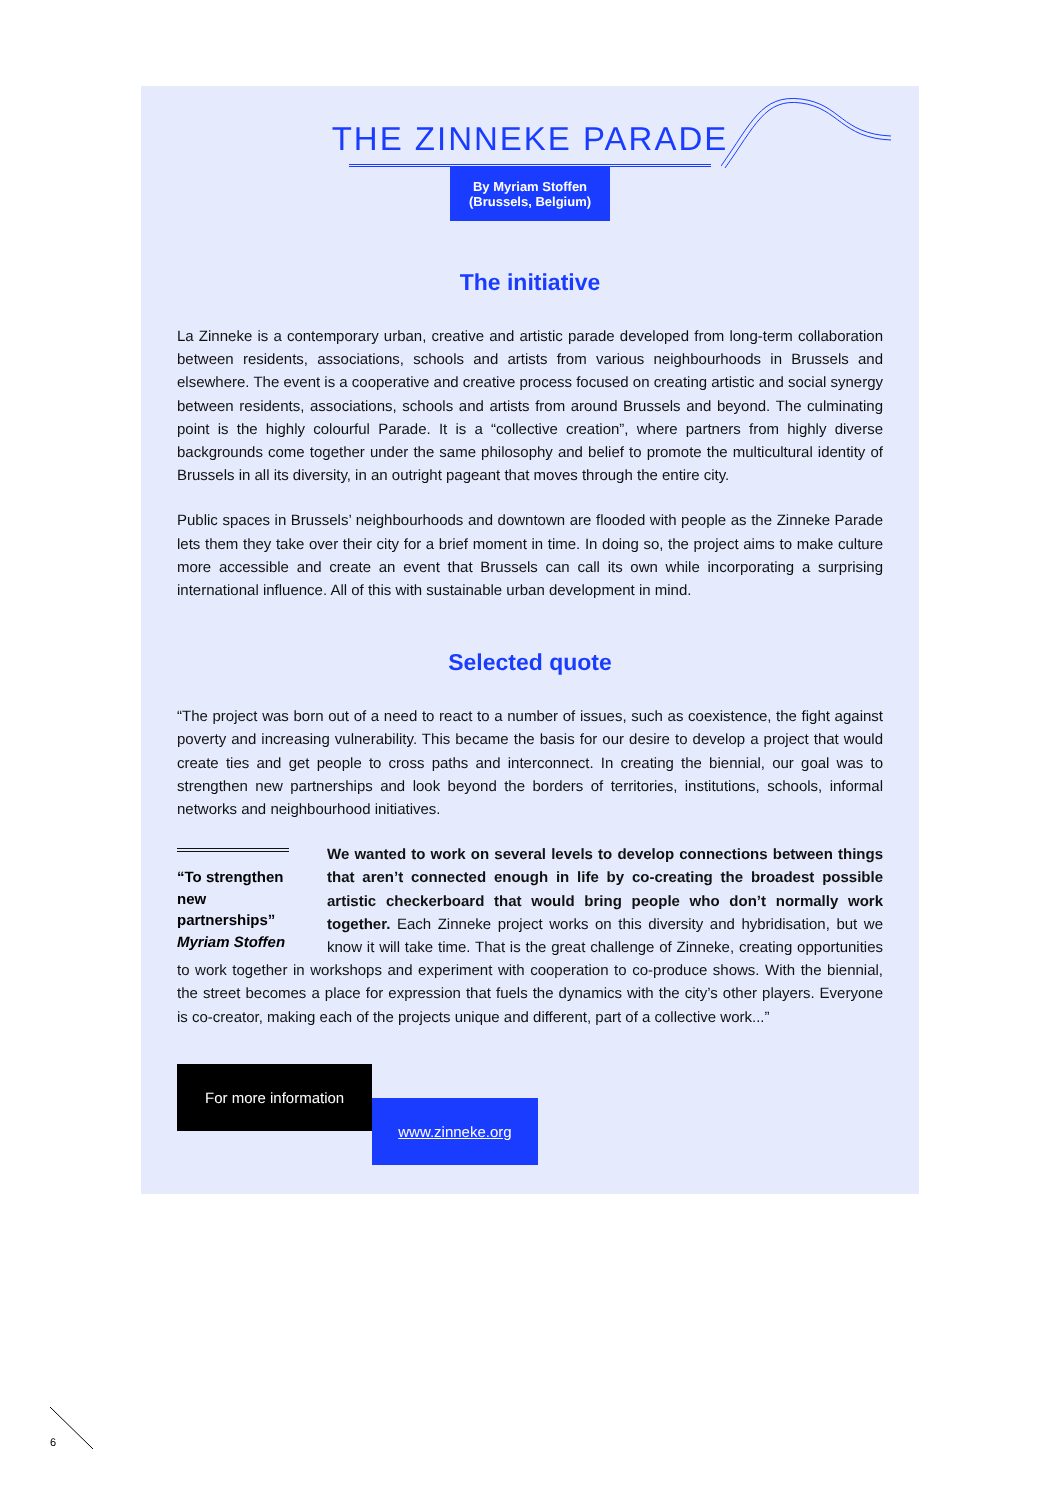THE ZINNEKE PARADE
By Myriam Stoffen
(Brussels, Belgium)
The initiative
La Zinneke is a contemporary urban, creative and artistic parade developed from long-term collaboration between residents, associations, schools and artists from various neighbourhoods in Brussels and elsewhere. The event is a cooperative and creative process focused on creating artistic and social synergy between residents, associations, schools and artists from around Brussels and beyond. The culminating point is the highly colourful Parade. It is a “collective creation”, where partners from highly diverse backgrounds come together under the same philosophy and belief to promote the multicultural identity of Brussels in all its diversity, in an outright pageant that moves through the entire city.
Public spaces in Brussels’ neighbourhoods and downtown are flooded with people as the Zinneke Parade lets them they take over their city for a brief moment in time. In doing so, the project aims to make culture more accessible and create an event that Brussels can call its own while incorporating a surprising international influence. All of this with sustainable urban development in mind.
Selected quote
“The project was born out of a need to react to a number of issues, such as coexistence, the fight against poverty and increasing vulnerability. This became the basis for our desire to develop a project that would create ties and get people to cross paths and interconnect. In creating the biennial, our goal was to strengthen new partnerships and look beyond the borders of territories, institutions, schools, informal networks and neighbourhood initiatives.
“To strengthen new partnerships”
Myriam Stoffen
We wanted to work on several levels to develop connections between things that aren’t connected enough in life by co-creating the broadest possible artistic checkerboard that would bring people who don’t normally work together. Each Zinneke project works on this diversity and hybridisation, but we know it will take time. That is the great challenge of Zinneke, creating opportunities to work together in workshops and experiment with cooperation to co-produce shows. With the biennial, the street becomes a place for expression that fuels the dynamics with the city’s other players. Everyone is co-creator, making each of the projects unique and different, part of a collective work...”
For more information
www.zinneke.org
6